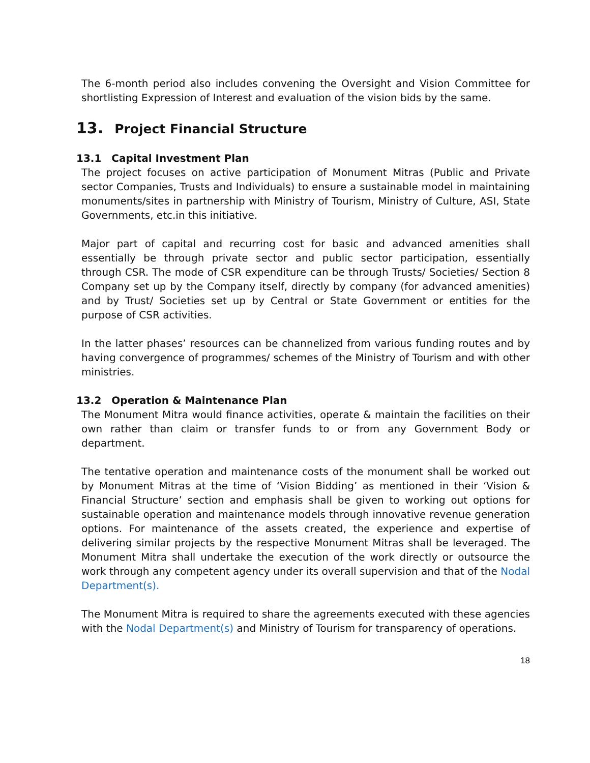The 6-month period also includes convening the Oversight and Vision Committee for shortlisting Expression of Interest and evaluation of the vision bids by the same.
13. Project Financial Structure
13.1 Capital Investment Plan
The project focuses on active participation of Monument Mitras (Public and Private sector Companies, Trusts and Individuals) to ensure a sustainable model in maintaining monuments/sites in partnership with Ministry of Tourism, Ministry of Culture, ASI, State Governments, etc.in this initiative.
Major part of capital and recurring cost for basic and advanced amenities shall essentially be through private sector and public sector participation, essentially through CSR. The mode of CSR expenditure can be through Trusts/ Societies/ Section 8 Company set up by the Company itself, directly by company (for advanced amenities) and by Trust/ Societies set up by Central or State Government or entities for the purpose of CSR activities.
In the latter phases’ resources can be channelized from various funding routes and by having convergence of programmes/ schemes of the Ministry of Tourism and with other ministries.
13.2 Operation & Maintenance Plan
The Monument Mitra would finance activities, operate & maintain the facilities on their own rather than claim or transfer funds to or from any Government Body or department.
The tentative operation and maintenance costs of the monument shall be worked out by Monument Mitras at the time of ‘Vision Bidding’ as mentioned in their ‘Vision & Financial Structure’ section and emphasis shall be given to working out options for sustainable operation and maintenance models through innovative revenue generation options. For maintenance of the assets created, the experience and expertise of delivering similar projects by the respective Monument Mitras shall be leveraged. The Monument Mitra shall undertake the execution of the work directly or outsource the work through any competent agency under its overall supervision and that of the Nodal Department(s).
The Monument Mitra is required to share the agreements executed with these agencies with the Nodal Department(s) and Ministry of Tourism for transparency of operations.
18